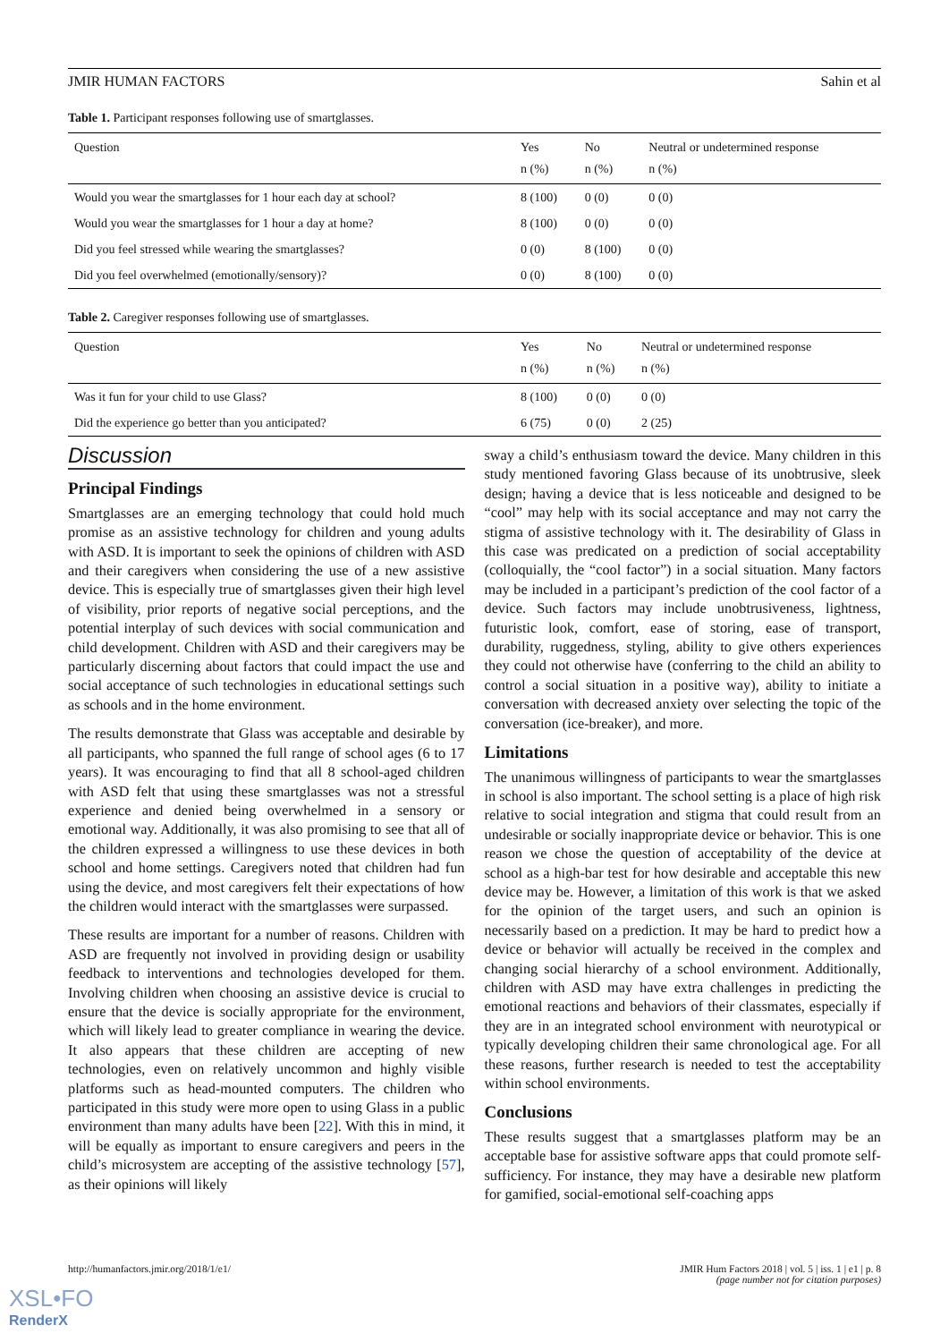JMIR HUMAN FACTORS Sahin et al
Table 1. Participant responses following use of smartglasses.
| Question | Yes n (%) | No n (%) | Neutral or undetermined response n (%) |
| --- | --- | --- | --- |
| Would you wear the smartglasses for 1 hour each day at school? | 8 (100) | 0 (0) | 0 (0) |
| Would you wear the smartglasses for 1 hour a day at home? | 8 (100) | 0 (0) | 0 (0) |
| Did you feel stressed while wearing the smartglasses? | 0 (0) | 8 (100) | 0 (0) |
| Did you feel overwhelmed (emotionally/sensory)? | 0 (0) | 8 (100) | 0 (0) |
Table 2. Caregiver responses following use of smartglasses.
| Question | Yes n (%) | No n (%) | Neutral or undetermined response n (%) |
| --- | --- | --- | --- |
| Was it fun for your child to use Glass? | 8 (100) | 0 (0) | 0 (0) |
| Did the experience go better than you anticipated? | 6 (75) | 0 (0) | 2 (25) |
Discussion
Principal Findings
Smartglasses are an emerging technology that could hold much promise as an assistive technology for children and young adults with ASD. It is important to seek the opinions of children with ASD and their caregivers when considering the use of a new assistive device. This is especially true of smartglasses given their high level of visibility, prior reports of negative social perceptions, and the potential interplay of such devices with social communication and child development. Children with ASD and their caregivers may be particularly discerning about factors that could impact the use and social acceptance of such technologies in educational settings such as schools and in the home environment.
The results demonstrate that Glass was acceptable and desirable by all participants, who spanned the full range of school ages (6 to 17 years). It was encouraging to find that all 8 school-aged children with ASD felt that using these smartglasses was not a stressful experience and denied being overwhelmed in a sensory or emotional way. Additionally, it was also promising to see that all of the children expressed a willingness to use these devices in both school and home settings. Caregivers noted that children had fun using the device, and most caregivers felt their expectations of how the children would interact with the smartglasses were surpassed.
These results are important for a number of reasons. Children with ASD are frequently not involved in providing design or usability feedback to interventions and technologies developed for them. Involving children when choosing an assistive device is crucial to ensure that the device is socially appropriate for the environment, which will likely lead to greater compliance in wearing the device. It also appears that these children are accepting of new technologies, even on relatively uncommon and highly visible platforms such as head-mounted computers. The children who participated in this study were more open to using Glass in a public environment than many adults have been [22]. With this in mind, it will be equally as important to ensure caregivers and peers in the child’s microsystem are accepting of the assistive technology [57], as their opinions will likely
sway a child’s enthusiasm toward the device. Many children in this study mentioned favoring Glass because of its unobtrusive, sleek design; having a device that is less noticeable and designed to be “cool” may help with its social acceptance and may not carry the stigma of assistive technology with it. The desirability of Glass in this case was predicated on a prediction of social acceptability (colloquially, the “cool factor”) in a social situation. Many factors may be included in a participant’s prediction of the cool factor of a device. Such factors may include unobtrusiveness, lightness, futuristic look, comfort, ease of storing, ease of transport, durability, ruggedness, styling, ability to give others experiences they could not otherwise have (conferring to the child an ability to control a social situation in a positive way), ability to initiate a conversation with decreased anxiety over selecting the topic of the conversation (ice-breaker), and more.
Limitations
The unanimous willingness of participants to wear the smartglasses in school is also important. The school setting is a place of high risk relative to social integration and stigma that could result from an undesirable or socially inappropriate device or behavior. This is one reason we chose the question of acceptability of the device at school as a high-bar test for how desirable and acceptable this new device may be. However, a limitation of this work is that we asked for the opinion of the target users, and such an opinion is necessarily based on a prediction. It may be hard to predict how a device or behavior will actually be received in the complex and changing social hierarchy of a school environment. Additionally, children with ASD may have extra challenges in predicting the emotional reactions and behaviors of their classmates, especially if they are in an integrated school environment with neurotypical or typically developing children their same chronological age. For all these reasons, further research is needed to test the acceptability within school environments.
Conclusions
These results suggest that a smartglasses platform may be an acceptable base for assistive software apps that could promote self-sufficiency. For instance, they may have a desirable new platform for gamified, social-emotional self-coaching apps
http://humanfactors.jmir.org/2018/1/e1/ JMIR Hum Factors 2018 | vol. 5 | iss. 1 | e1 | p. 8
(page number not for citation purposes)
XSL•FO
RenderX